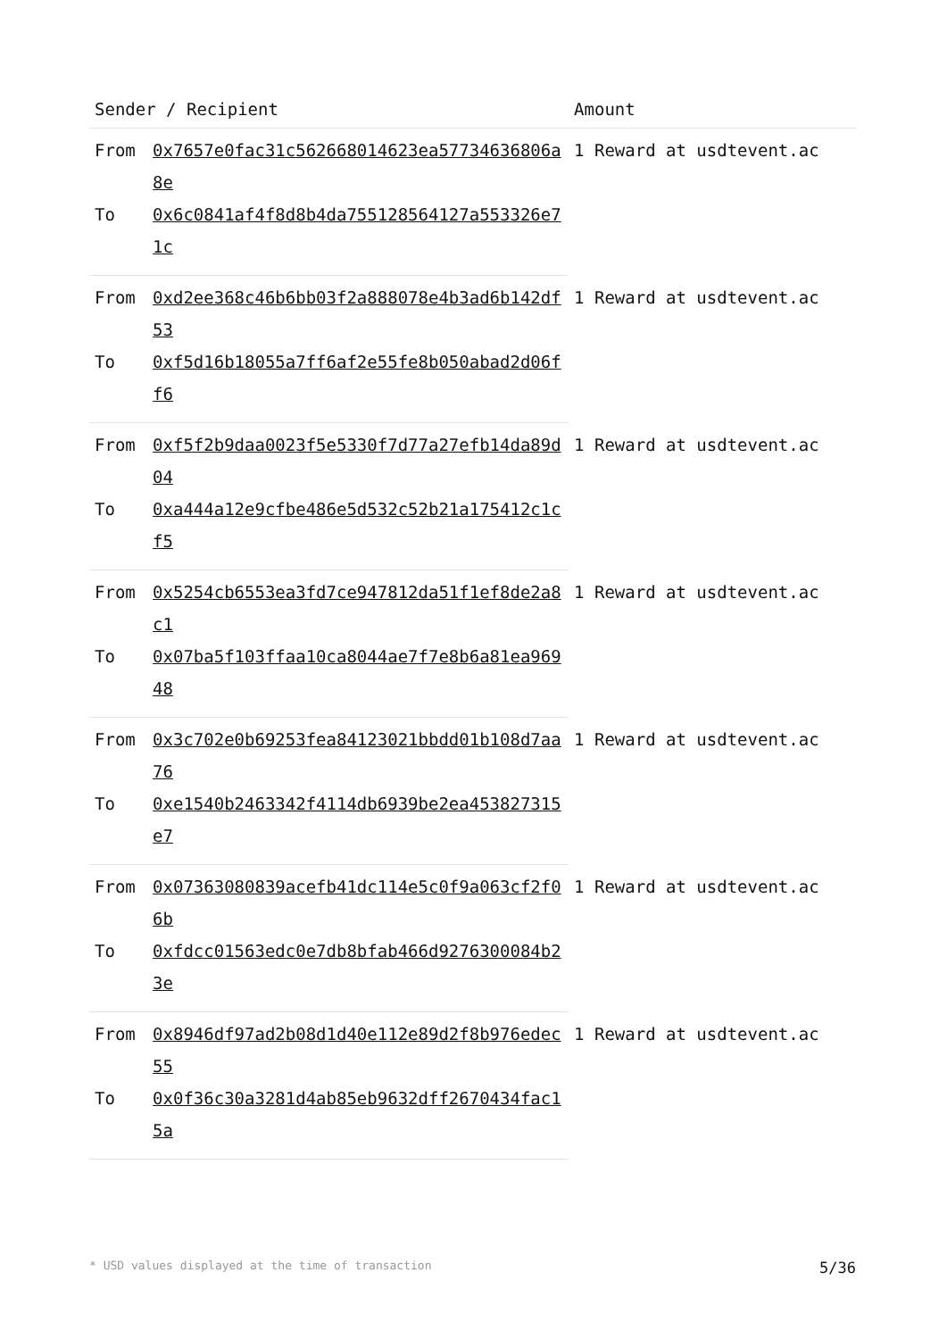| Sender / Recipient | | Amount |
| --- | --- | --- |
| From | 0x7657e0fac31c562668014623ea57734636806a8e | 1 Reward at usdtevent.ac |
| To | 0x6c0841af4f8d8b4da755128564127a553326e71c | |
| From | 0xd2ee368c46b6bb03f2a888078e4b3ad6b142df53 | 1 Reward at usdtevent.ac |
| To | 0xf5d16b18055a7ff6af2e55fe8b050abad2d06ff6 | |
| From | 0xf5f2b9daa0023f5e5330f7d77a27efb14da89d04 | 1 Reward at usdtevent.ac |
| To | 0xa444a12e9cfbe486e5d532c52b21a175412c1cf5 | |
| From | 0x5254cb6553ea3fd7ce947812da51f1ef8de2a8c1 | 1 Reward at usdtevent.ac |
| To | 0x07ba5f103ffaa10ca8044ae7f7e8b6a81ea96948 | |
| From | 0x3c702e0b69253fea84123021bbdd01b108d7aa76 | 1 Reward at usdtevent.ac |
| To | 0xe1540b2463342f4114db6939be2ea453827315e7 | |
| From | 0x07363080839acefb41dc114e5c0f9a063cf2f06b | 1 Reward at usdtevent.ac |
| To | 0xfdcc01563edc0e7db8bfab466d9276300084b23e | |
| From | 0x8946df97ad2b08d1d40e112e89d2f8b976edec55 | 1 Reward at usdtevent.ac |
| To | 0x0f36c30a3281d4ab85eb9632dff2670434fac15a | |
* USD values displayed at the time of transaction 5/36